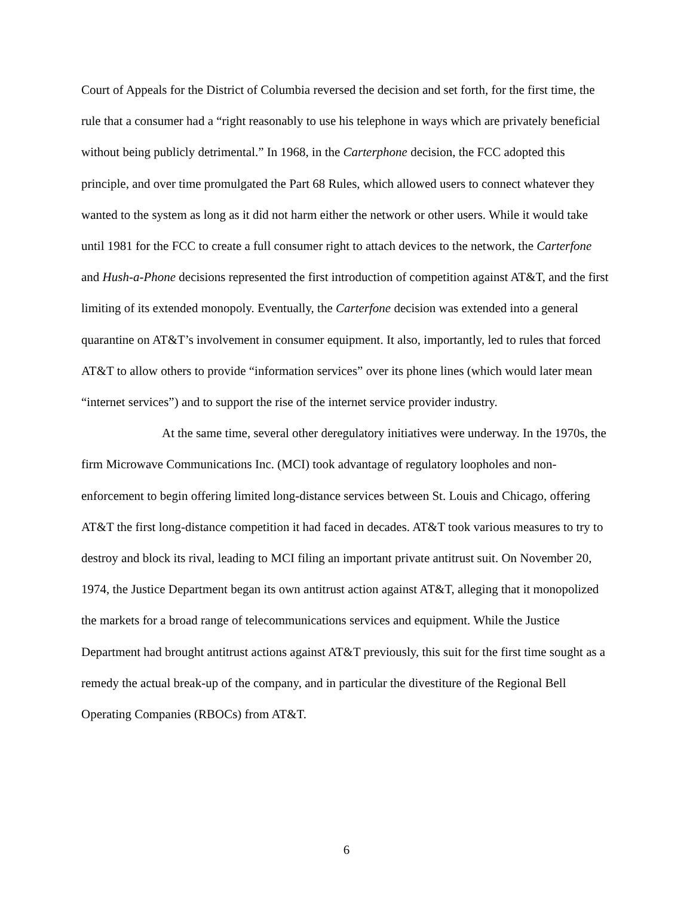Court of Appeals for the District of Columbia reversed the decision and set forth, for the first time, the rule that a consumer had a “right reasonably to use his telephone in ways which are privately beneficial without being publicly detrimental.” In 1968, in the Carterphone decision, the FCC adopted this principle, and over time promulgated the Part 68 Rules, which allowed users to connect whatever they wanted to the system as long as it did not harm either the network or other users. While it would take until 1981 for the FCC to create a full consumer right to attach devices to the network, the Carterfone and Hush-a-Phone decisions represented the first introduction of competition against AT&T, and the first limiting of its extended monopoly. Eventually, the Carterfone decision was extended into a general quarantine on AT&T’s involvement in consumer equipment. It also, importantly, led to rules that forced AT&T to allow others to provide “information services” over its phone lines (which would later mean “internet services”) and to support the rise of the internet service provider industry.
At the same time, several other deregulatory initiatives were underway. In the 1970s, the firm Microwave Communications Inc. (MCI) took advantage of regulatory loopholes and non-enforcement to begin offering limited long-distance services between St. Louis and Chicago, offering AT&T the first long-distance competition it had faced in decades. AT&T took various measures to try to destroy and block its rival, leading to MCI filing an important private antitrust suit. On November 20, 1974, the Justice Department began its own antitrust action against AT&T, alleging that it monopolized the markets for a broad range of telecommunications services and equipment. While the Justice Department had brought antitrust actions against AT&T previously, this suit for the first time sought as a remedy the actual break-up of the company, and in particular the divestiture of the Regional Bell Operating Companies (RBOCs) from AT&T.
6